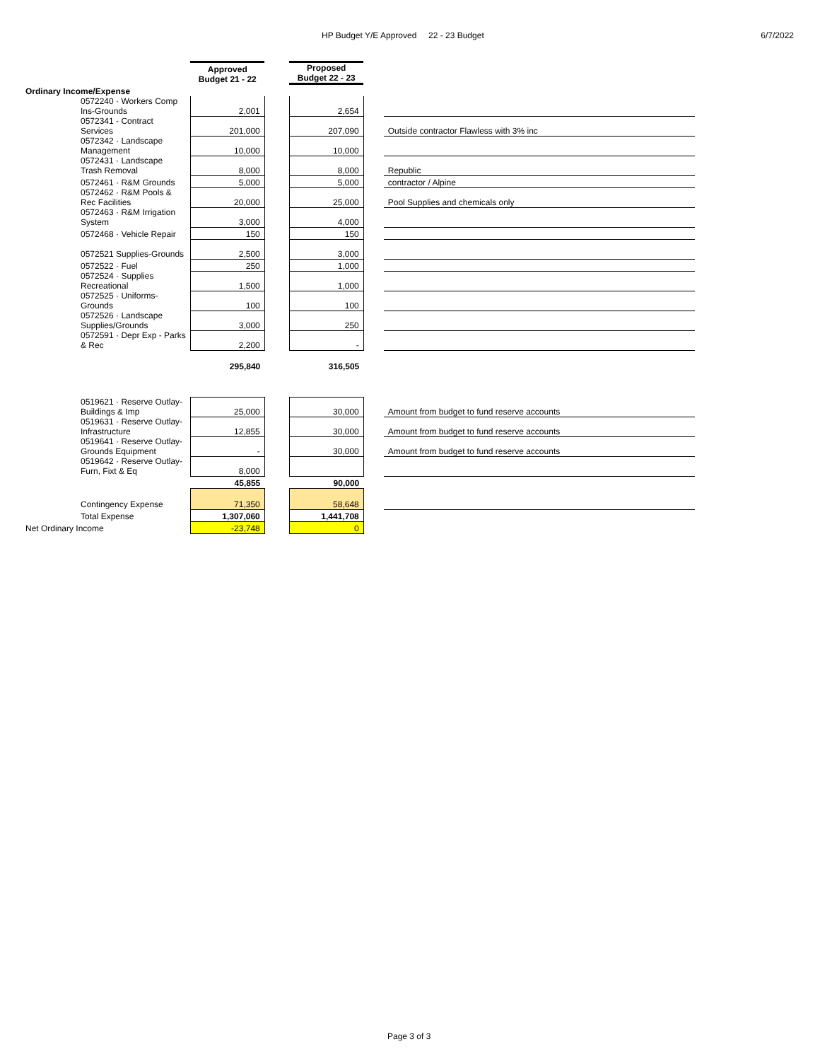HP Budget Y/E Approved 22 - 23 Budget 6/7/2022
| | Approved Budget 21 - 22 | | Proposed Budget 22 - 23 | | |
| --- | --- | --- | --- | --- | --- |
| Ordinary Income/Expense | | | | | |
| 0572240 · Workers Comp Ins-Grounds | 2,001 | | 2,654 | | |
| 0572341 - Contract Services | 201,000 | | 207,090 | | Outside contractor Flawless with 3% inc |
| 0572342 · Landscape Management | 10,000 | | 10,000 | | |
| 0572431 · Landscape Trash Removal | 8,000 | | 8,000 | | Republic |
| 0572461 · R&M Grounds | 5,000 | | 5,000 | | contractor / Alpine |
| 0572462 · R&M Pools & Rec Facilities | 20,000 | | 25,000 | | Pool Supplies and chemicals only |
| 0572463 · R&M Irrigation System | 3,000 | | 4,000 | | |
| 0572468 · Vehicle Repair | 150 | | 150 | | |
| 0572521 Supplies-Grounds | 2,500 | | 3,000 | | |
| 0572522 · Fuel | 250 | | 1,000 | | |
| 0572524 · Supplies Recreational | 1,500 | | 1,000 | | |
| 0572525 · Uniforms- Grounds | 100 | | 100 | | |
| 0572526 · Landscape Supplies/Grounds | 3,000 | | 250 | | |
| 0572591 · Depr Exp - Parks & Rec | 2,200 | | - | | |
| | 295,840 | | 316,505 | | |
| 0519621 · Reserve Outlay- Buildings & Imp | 25,000 | | 30,000 | | Amount from budget to fund reserve accounts |
| 0519631 · Reserve Outlay- Infrastructure | 12,855 | | 30,000 | | Amount from budget to fund reserve accounts |
| 0519641 · Reserve Outlay- Grounds Equipment | - | | 30,000 | | Amount from budget to fund reserve accounts |
| 0519642 · Reserve Outlay- Furn, Fixt & Eq | 8,000 | | | | |
| | 45,855 | | 90,000 | | |
| Contingency Expense | 71,350 | | 58,648 | | |
| Total Expense | 1,307,060 | | 1,441,708 | | |
| Net Ordinary Income | -23,748 | | 0 | | |
Page 3 of 3